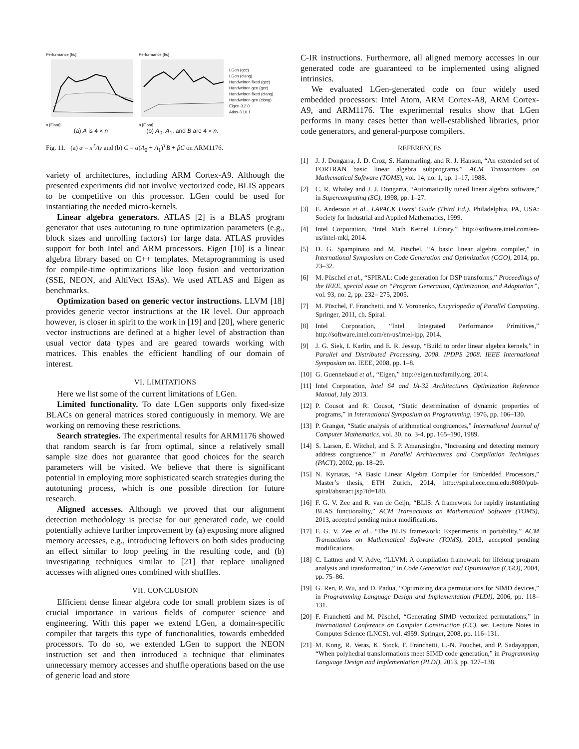Performance [f/c]
n [Float]
(a) A is 4 × n
Performance [f/c]
n [Float]
(b) A<sub>0</sub>, A<sub>1</sub>, and B are 4 × n.
LGen (gcc)
LGen (clang)
Handwritten fixed (gcc)
Handwritten gen (gcc)
Handwritten fixed (clang)
Handwritten gen (clang)
Eigen-3.2.0
Atlas-3.10.1
Fig. 11. (a) α = x<sup>T</sup>Ay and (b) C = α(A<sub>0</sub> + A<sub>1</sub>)<sup>T</sup>B + βC on ARM1176.
variety of architectures, including ARM Cortex-A9. Although the presented experiments did not involve vectorized code, BLIS appears to be competitive on this processor. LGen could be used for instantiating the needed micro-kernels.
Linear algebra generators. ATLAS [2] is a BLAS program generator that uses autotuning to tune optimization parameters (e.g., block sizes and unrolling factors) for large data. ATLAS provides support for both Intel and ARM processors. Eigen [10] is a linear algebra library based on C++ templates. Metaprogramming is used for compile-time optimizations like loop fusion and vectorization (SSE, NEON, and AltiVect ISAs). We used ATLAS and Eigen as benchmarks.
Optimization based on generic vector instructions. LLVM [18] provides generic vector instructions at the IR level. Our approach however, is closer in spirit to the work in [19] and [20], where generic vector instructions are defined at a higher level of abstraction than usual vector data types and are geared towards working with matrices. This enables the efficient handling of our domain of interest.
VI. LIMITATIONS
Here we list some of the current limitations of LGen.
Limited functionality. To date LGen supports only fixed-size BLACs on general matrices stored contiguously in memory. We are working on removing these restrictions.
Search strategies. The experimental results for ARM1176 showed that random search is far from optimal, since a relatively small sample size does not guarantee that good choices for the search parameters will be visited. We believe that there is significant potential in employing more sophisticated search strategies during the autotuning process, which is one possible direction for future research.
Aligned accesses. Although we proved that our alignment detection methodology is precise for our generated code, we could potentially achieve further improvement by (a) exposing more aligned memory accesses, e.g., introducing leftovers on both sides producing an effect similar to loop peeling in the resulting code, and (b) investigating techniques similar to [21] that replace unaligned accesses with aligned ones combined with shuffles.
VII. CONCLUSION
Efficient dense linear algebra code for small problem sizes is of crucial importance in various fields of computer science and engineering. With this paper we extend LGen, a domain-specific compiler that targets this type of functionalities, towards embedded processors. To do so, we extended LGen to support the NEON instruction set and then introduced a technique that eliminates unnecessary memory accesses and shuffle operations based on the use of generic load and store
C-IR instructions. Furthermore, all aligned memory accesses in our generated code are guaranteed to be implemented using aligned intrinsics.
We evaluated LGen-generated code on four widely used embedded processors: Intel Atom, ARM Cortex-A8, ARM Cortex-A9, and ARM1176. The experimental results show that LGen performs in many cases better than well-established libraries, prior code generators, and general-purpose compilers.
REFERENCES
[1] J. J. Dongarra, J. D. Croz, S. Hammarling, and R. J. Hanson, “An extended set of FORTRAN basic linear algebra subprograms,” ACM Transactions on Mathematical Software (TOMS), vol. 14, no. 1, pp. 1–17, 1988.
[2] C. R. Whaley and J. J. Dongarra, “Automatically tuned linear algebra software,” in Supercomputing (SC), 1998, pp. 1–27.
[3] E. Anderson et al., LAPACK Users’ Guide (Third Ed.). Philadelphia, PA, USA: Society for Industrial and Applied Mathematics, 1999.
[4] Intel Corporation, “Intel Math Kernel Library,” http://software.intel.com/en-us/intel-mkl, 2014.
[5] D. G. Spampinato and M. Püschel, “A basic linear algebra compiler,” in International Symposium on Code Generation and Optimization (CGO), 2014, pp. 23–32.
[6] M. Püschel et al., “SPIRAL: Code generation for DSP transforms,” Proceedings of the IEEE, special issue on “Program Generation, Optimization, and Adaptation”, vol. 93, no. 2, pp. 232– 275, 2005.
[7] M. Püschel, F. Franchetti, and Y. Voronenko, Encyclopedia of Parallel Computing. Springer, 2011, ch. Spiral.
[8] Intel Corporation, “Intel Integrated Performance Primitives,” http://software.intel.com/en-us/intel-ipp, 2014.
[9] J. G. Siek, I. Karlin, and E. R. Jessup, “Build to order linear algebra kernels,” in Parallel and Distributed Processing, 2008. IPDPS 2008. IEEE International Symposium on. IEEE, 2008, pp. 1–8.
[10] G. Guennebaud et al., “Eigen,” http://eigen.tuxfamily.org, 2014.
[11] Intel Corporation, Intel 64 and IA-32 Architectures Optimization Reference Manual, July 2013.
[12] P. Cousot and R. Cousot, “Static determination of dynamic properties of programs,” in International Symposium on Programming, 1976, pp. 106–130.
[13] P. Granger, “Static analysis of arithmetical congruences,” International Journal of Computer Mathematics, vol. 30, no. 3-4, pp. 165–190, 1989.
[14] S. Larsen, E. Witchel, and S. P. Amarasinghe, “Increasing and detecting memory address congruence,” in Parallel Architectures and Compilation Techniques (PACT), 2002, pp. 18–29.
[15] N. Kyrtatas, “A Basic Linear Algebra Compiler for Embedded Processors,” Master’s thesis, ETH Zurich, 2014, http://spiral.ece.cmu.edu:8080/pub-spiral/abstract.jsp?id=180.
[16] F. G. V. Zee and R. van de Geijn, “BLIS: A framework for rapidly instantiating BLAS functionality,” ACM Transactions on Mathematical Software (TOMS), 2013, accepted pending minor modifications.
[17] F. G. V. Zee et al., “The BLIS framework: Experiments in portability,” ACM Transactions on Mathematical Software (TOMS), 2013, accepted pending modifications.
[18] C. Lattner and V. Adve, “LLVM: A compilation framework for lifelong program analysis and transformation,” in Code Generation and Optimization (CGO), 2004, pp. 75–86.
[19] G. Ren, P. Wu, and D. Padua, “Optimizing data permutations for SIMD devices,” in Programming Language Design and Implementation (PLDI), 2006, pp. 118–131.
[20] F. Franchetti and M. Püschel, “Generating SIMD vectorized permutations,” in International Conference on Compiler Construction (CC), ser. Lecture Notes in Computer Science (LNCS), vol. 4959. Springer, 2008, pp. 116–131.
[21] M. Kong, R. Veras, K. Stock, F. Franchetti, L.-N. Pouchet, and P. Sadayappan, “When polyhedral transformations meet SIMD code generation,” in Programming Language Design and Implementation (PLDI), 2013, pp. 127–138.